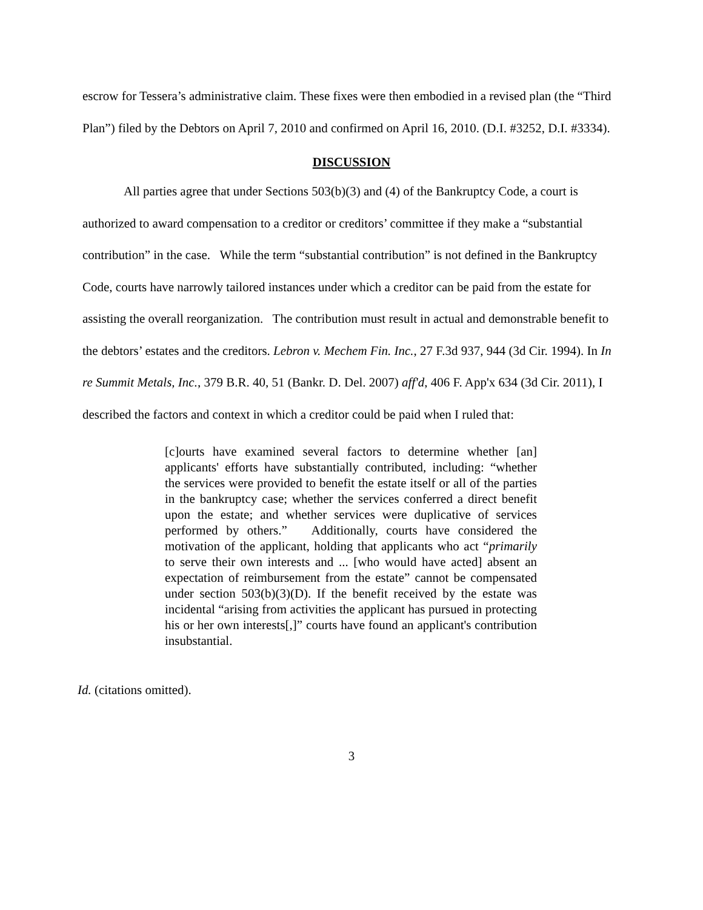escrow for Tessera’s administrative claim. These fixes were then embodied in a revised plan (the “Third Plan”) filed by the Debtors on April 7, 2010 and confirmed on April 16, 2010. (D.I. #3252, D.I. #3334).
DISCUSSION
All parties agree that under Sections 503(b)(3) and (4) of the Bankruptcy Code, a court is authorized to award compensation to a creditor or creditors’ committee if they make a “substantial contribution” in the case. While the term “substantial contribution” is not defined in the Bankruptcy Code, courts have narrowly tailored instances under which a creditor can be paid from the estate for assisting the overall reorganization. The contribution must result in actual and demonstrable benefit to the debtors’ estates and the creditors. Lebron v. Mechem Fin. Inc., 27 F.3d 937, 944 (3d Cir. 1994). In In re Summit Metals, Inc., 379 B.R. 40, 51 (Bankr. D. Del. 2007) aff'd, 406 F. App'x 634 (3d Cir. 2011), I described the factors and context in which a creditor could be paid when I ruled that:
[c]ourts have examined several factors to determine whether [an] applicants' efforts have substantially contributed, including: “whether the services were provided to benefit the estate itself or all of the parties in the bankruptcy case; whether the services conferred a direct benefit upon the estate; and whether services were duplicative of services performed by others.” Additionally, courts have considered the motivation of the applicant, holding that applicants who act “primarily to serve their own interests and ... [who would have acted] absent an expectation of reimbursement from the estate” cannot be compensated under section 503(b)(3)(D). If the benefit received by the estate was incidental “arising from activities the applicant has pursued in protecting his or her own interests[,]” courts have found an applicant's contribution insubstantial.
Id. (citations omitted).
3